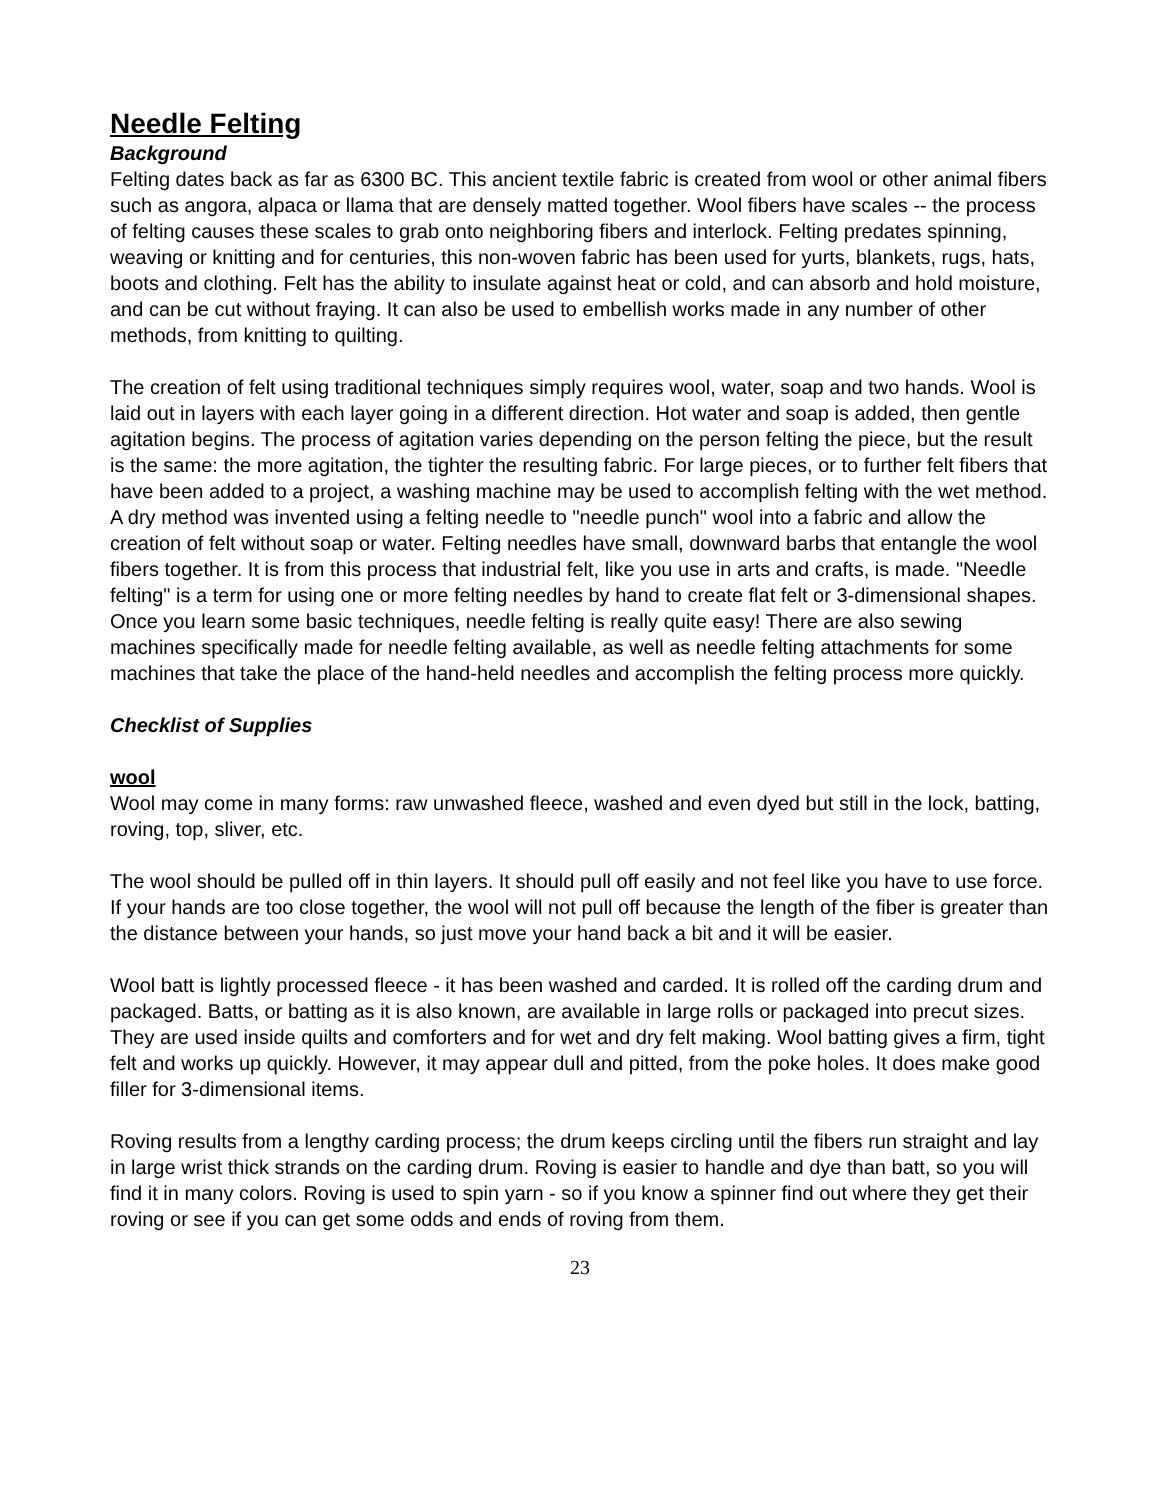Needle Felting
Background
Felting dates back as far as 6300 BC. This ancient textile fabric is created from wool or other animal fibers such as angora, alpaca or llama that are densely matted together. Wool fibers have scales -- the process of felting causes these scales to grab onto neighboring fibers and interlock. Felting predates spinning, weaving or knitting and for centuries, this non-woven fabric has been used for yurts, blankets, rugs, hats, boots and clothing. Felt has the ability to insulate against heat or cold, and can absorb and hold moisture, and can be cut without fraying. It can also be used to embellish works made in any number of other methods, from knitting to quilting.
The creation of felt using traditional techniques simply requires wool, water, soap and two hands. Wool is laid out in layers with each layer going in a different direction. Hot water and soap is added, then gentle agitation begins. The process of agitation varies depending on the person felting the piece, but the result is the same: the more agitation, the tighter the resulting fabric. For large pieces, or to further felt fibers that have been added to a project, a washing machine may be used to accomplish felting with the wet method.
A dry method was invented using a felting needle to "needle punch" wool into a fabric and allow the creation of felt without soap or water. Felting needles have small, downward barbs that entangle the wool fibers together. It is from this process that industrial felt, like you use in arts and crafts, is made. "Needle felting" is a term for using one or more felting needles by hand to create flat felt or 3-dimensional shapes. Once you learn some basic techniques, needle felting is really quite easy! There are also sewing machines specifically made for needle felting available, as well as needle felting attachments for some machines that take the place of the hand-held needles and accomplish the felting process more quickly.
Checklist of Supplies
wool
Wool may come in many forms: raw unwashed fleece, washed and even dyed but still in the lock, batting, roving, top, sliver, etc.
The wool should be pulled off in thin layers. It should pull off easily and not feel like you have to use force. If your hands are too close together, the wool will not pull off because the length of the fiber is greater than the distance between your hands, so just move your hand back a bit and it will be easier.
Wool batt is lightly processed fleece - it has been washed and carded. It is rolled off the carding drum and packaged. Batts, or batting as it is also known, are available in large rolls or packaged into precut sizes. They are used inside quilts and comforters and for wet and dry felt making. Wool batting gives a firm, tight felt and works up quickly. However, it may appear dull and pitted, from the poke holes. It does make good filler for 3-dimensional items.
Roving results from a lengthy carding process; the drum keeps circling until the fibers run straight and lay in large wrist thick strands on the carding drum. Roving is easier to handle and dye than batt, so you will find it in many colors. Roving is used to spin yarn - so if you know a spinner find out where they get their roving or see if you can get some odds and ends of roving from them.
23